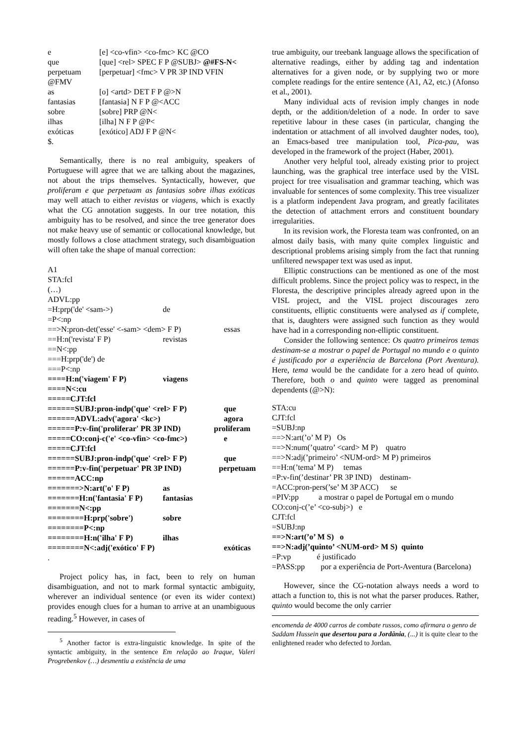e [e] <co-vfin> <co-fmc> KC @CO
que [que] <rel> SPEC F P @SUBJ> @#FS-N<
perpetuam [perpetuar] <fmc> V PR 3P IND VFIN
@FMV
as [o] <artd> DET F P @>N
fantasias [fantasia] N F P @<ACC
sobre [sobre] PRP @N<
ilhas [ilha] N F P @P<
exóticas [exótico] ADJ F P @N<
$.
Semantically, there is no real ambiguity, speakers of Portuguese will agree that we are talking about the magazines, not about the trips themselves. Syntactically, however, que proliferam e que perpetuam as fantasias sobre ilhas exóticas may well attach to either revistas or viagens, which is exactly what the CG annotation suggests. In our tree notation, this ambiguity has to be resolved, and since the tree generator does not make heavy use of semantic or collocational knowledge, but mostly follows a close attachment strategy, such disambiguation will often take the shape of manual correction:
A1
STA:fcl
(…)
ADVL:pp
=H:prp('de' <sam->) de
=P<:np
==>N:pron-det('esse' <-sam> <dem> F P) essas
==H:n('revista' F P) revistas
==N<:pp
===H:prp('de') de
===P<:np
====H:n('viagem' F P) viagens
====N<:cu
=====CJT:fcl
======SUBJ:pron-indp('que' <rel> F P) que
======ADVL:adv('agora' <kc>) agora
======P:v-fin('proliferar' PR 3P IND) proliferam
=====CO:conj-c('e' <co-vfin> <co-fmc>) e
=====CJT:fcl
======SUBJ:pron-indp('que' <rel> F P) que
======P:v-fin('perpetuar' PR 3P IND) perpetuam
======ACC:np
=======>N:art('o' F P) as
=======H:n('fantasia' F P) fantasias
=======N<:pp
========H:prp('sobre') sobre
========P<:np
========H:n('ilha' F P) ilhas
========N<:adj('exótico' F P) exóticas
.
Project policy has, in fact, been to rely on human disambiguation, and not to mark formal syntactic ambiguity, wherever an individual sentence (or even its wider context) provides enough clues for a human to arrive at an unambiguous reading.<sup>5</sup> However, in cases of
<sup>5</sup> Another factor is extra-linguistic knowledge. In spite of the syntactic ambiguity, in the sentence Em relação ao Iraque, Valeri Progrebenkov (…) desmentiu a existência de uma
true ambiguity, our treebank language allows the specification of alternative readings, either by adding tag and indentation alternatives for a given node, or by supplying two or more complete readings for the entire sentence (A1, A2, etc.) (Afonso et al., 2001).
Many individual acts of revision imply changes in node depth, or the addition/deletion of a node. In order to save repetitive labour in these cases (in particular, changing the indentation or attachment of all involved daughter nodes, too), an Emacs-based tree manipulation tool, Pica-pau, was developed in the framework of the project (Haber, 2001).
Another very helpful tool, already existing prior to project launching, was the graphical tree interface used by the VISL project for tree visualisation and grammar teaching, which was invaluable for sentences of some complexity. This tree visualizer is a platform independent Java program, and greatly facilitates the detection of attachment errors and constituent boundary irregularities.
In its revision work, the Floresta team was confronted, on an almost daily basis, with many quite complex linguistic and descriptional problems arising simply from the fact that running unfiltered newspaper text was used as input.
Elliptic constructions can be mentioned as one of the most difficult problems. Since the project policy was to respect, in the Floresta, the descriptive principles already agreed upon in the VISL project, and the VISL project discourages zero constituents, elliptic constituents were analysed as if complete, that is, daughters were assigned such function as they would have had in a corresponding non-elliptic constituent.
Consider the following sentence: Os quatro primeiros temas destinam-se a mostrar o papel de Portugal no mundo e o quinto é justificado por a experiência de Barcelona (Port Aventura). Here, tema would be the candidate for a zero head of quinto. Therefore, both o and quinto were tagged as prenominal dependents (@>N):
STA:cu
CJT:fcl
=SUBJ:np
==>N:art(’o’ M P) Os
==>N:num(’quatro’ <card> M P) quatro
==>N:adj(’primeiro’ <NUM-ord> M P) primeiros
==H:n(’tema’ M P) temas
=P:v-fin(’destinar’ PR 3P IND) destinam-
=ACC:pron-pers(’se’ M 3P ACC) se
=PIV:pp a mostrar o papel de Portugal em o mundo
CO:conj-c(’e’ <co-subj>) e
CJT:fcl
=SUBJ:np
==>N:art(’o’ M S) o
==>N:adj(’quinto’ <NUM-ord> M S) quinto
=P:vp é justificado
=PASS:pp por a experiência de Port-Aventura (Barcelona)
However, since the CG-notation always needs a word to attach a function to, this is not what the parser produces. Rather, quinto would become the only carrier
encomenda de 4000 carros de combate russos, como afirmara o genro de Saddam Hussein que desertou para a Jordânia, (...) it is quite clear to the enlightened reader who defected to Jordan.